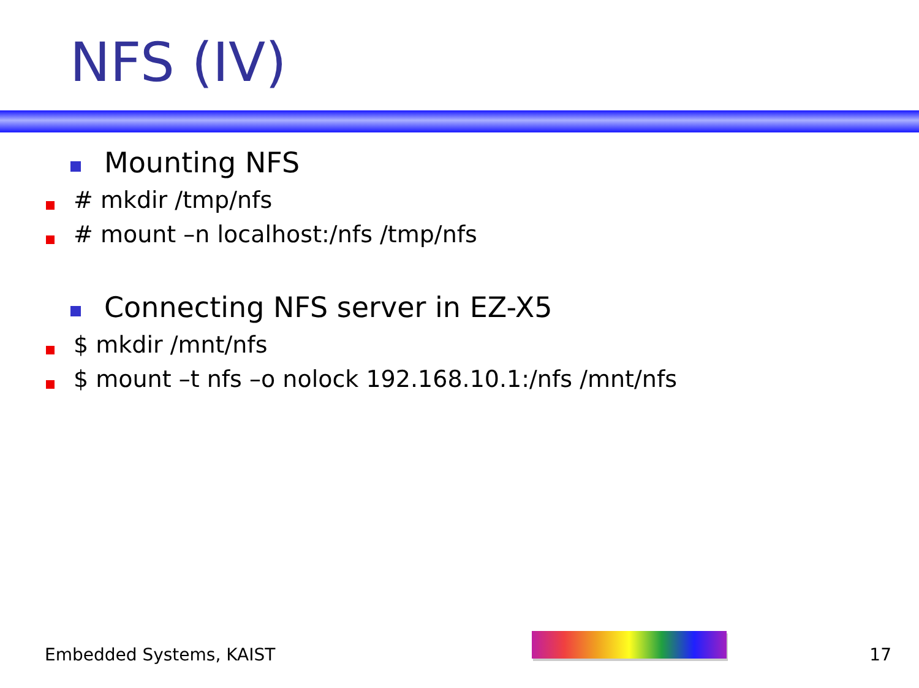NFS (IV)
Mounting NFS
# mkdir /tmp/nfs
# mount –n localhost:/nfs /tmp/nfs
Connecting NFS server in EZ-X5
$ mkdir /mnt/nfs
$ mount –t nfs –o nolock 192.168.10.1:/nfs /mnt/nfs
Embedded Systems, KAIST 17